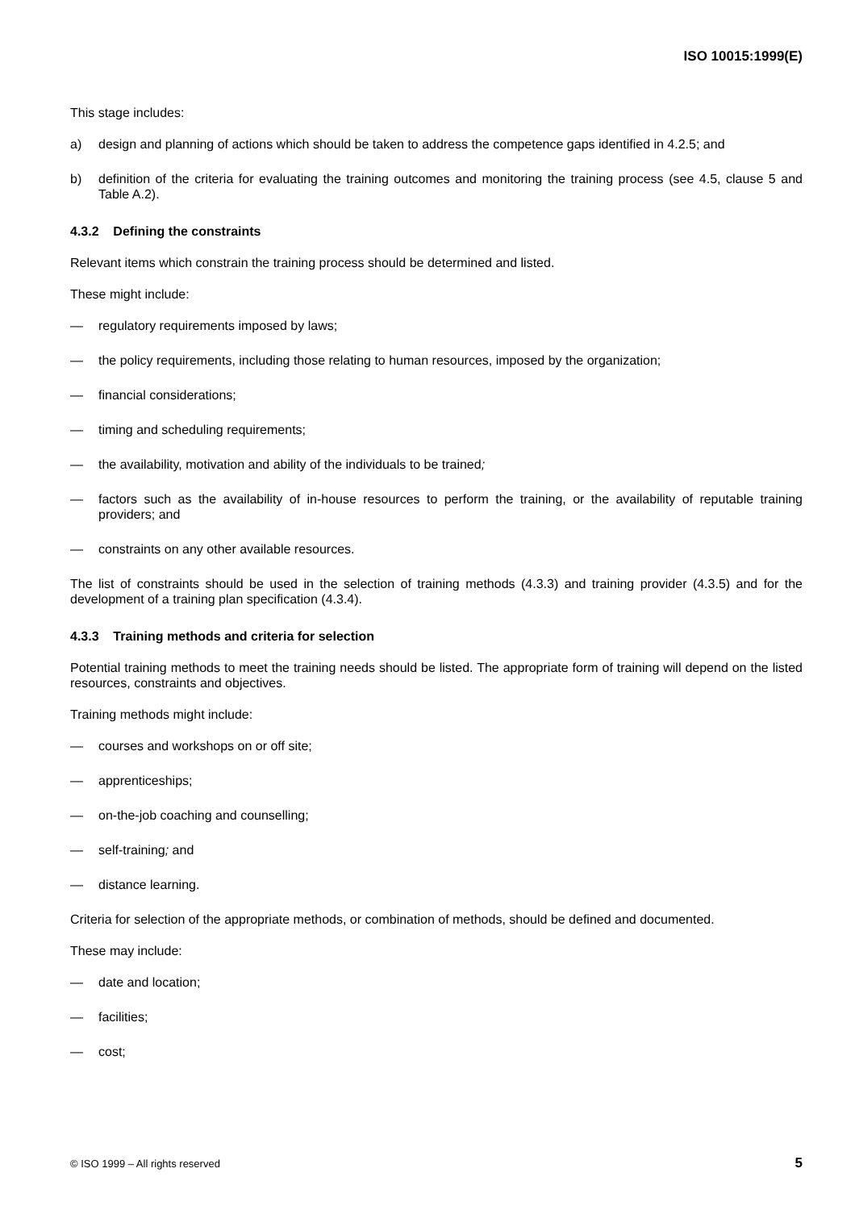ISO 10015:1999(E)
This stage includes:
a) design and planning of actions which should be taken to address the competence gaps identified in 4.2.5; and
b) definition of the criteria for evaluating the training outcomes and monitoring the training process (see 4.5, clause 5 and Table A.2).
4.3.2 Defining the constraints
Relevant items which constrain the training process should be determined and listed.
These might include:
— regulatory requirements imposed by laws;
— the policy requirements, including those relating to human resources, imposed by the organization;
— financial considerations;
— timing and scheduling requirements;
— the availability, motivation and ability of the individuals to be trained;
— factors such as the availability of in-house resources to perform the training, or the availability of reputable training providers; and
— constraints on any other available resources.
The list of constraints should be used in the selection of training methods (4.3.3) and training provider (4.3.5) and for the development of a training plan specification (4.3.4).
4.3.3 Training methods and criteria for selection
Potential training methods to meet the training needs should be listed. The appropriate form of training will depend on the listed resources, constraints and objectives.
Training methods might include:
— courses and workshops on or off site;
— apprenticeships;
— on-the-job coaching and counselling;
— self-training; and
— distance learning.
Criteria for selection of the appropriate methods, or combination of methods, should be defined and documented.
These may include:
— date and location;
— facilities;
— cost;
© ISO 1999 – All rights reserved 5